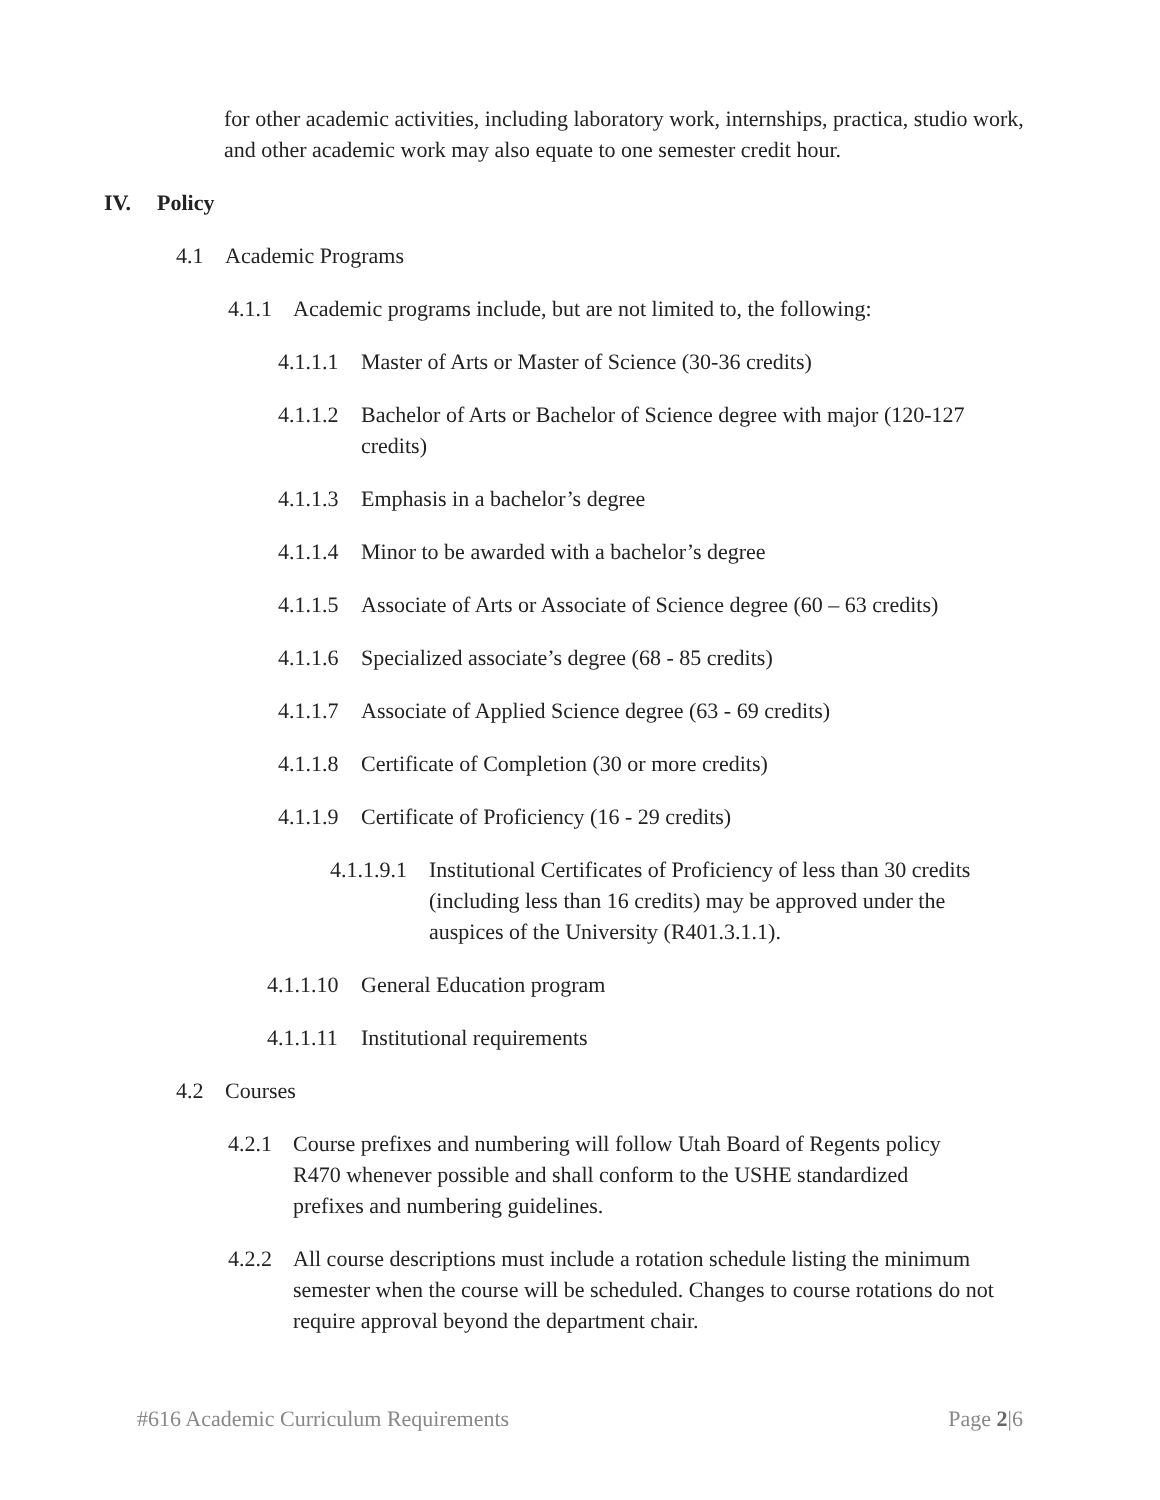for other academic activities, including laboratory work, internships, practica, studio work, and other academic work may also equate to one semester credit hour.
IV. Policy
4.1 Academic Programs
4.1.1 Academic programs include, but are not limited to, the following:
4.1.1.1 Master of Arts or Master of Science (30-36 credits)
4.1.1.2 Bachelor of Arts or Bachelor of Science degree with major (120-127 credits)
4.1.1.3 Emphasis in a bachelor’s degree
4.1.1.4 Minor to be awarded with a bachelor’s degree
4.1.1.5 Associate of Arts or Associate of Science degree (60 – 63 credits)
4.1.1.6 Specialized associate’s degree (68 - 85 credits)
4.1.1.7 Associate of Applied Science degree (63 - 69 credits)
4.1.1.8 Certificate of Completion (30 or more credits)
4.1.1.9 Certificate of Proficiency (16 - 29 credits)
4.1.1.9.1 Institutional Certificates of Proficiency of less than 30 credits (including less than 16 credits) may be approved under the auspices of the University (R401.3.1.1).
4.1.1.10 General Education program
4.1.1.11 Institutional requirements
4.2 Courses
4.2.1 Course prefixes and numbering will follow Utah Board of Regents policy R470 whenever possible and shall conform to the USHE standardized prefixes and numbering guidelines.
4.2.2 All course descriptions must include a rotation schedule listing the minimum semester when the course will be scheduled. Changes to course rotations do not require approval beyond the department chair.
#616 Academic Curriculum Requirements Page 2|6